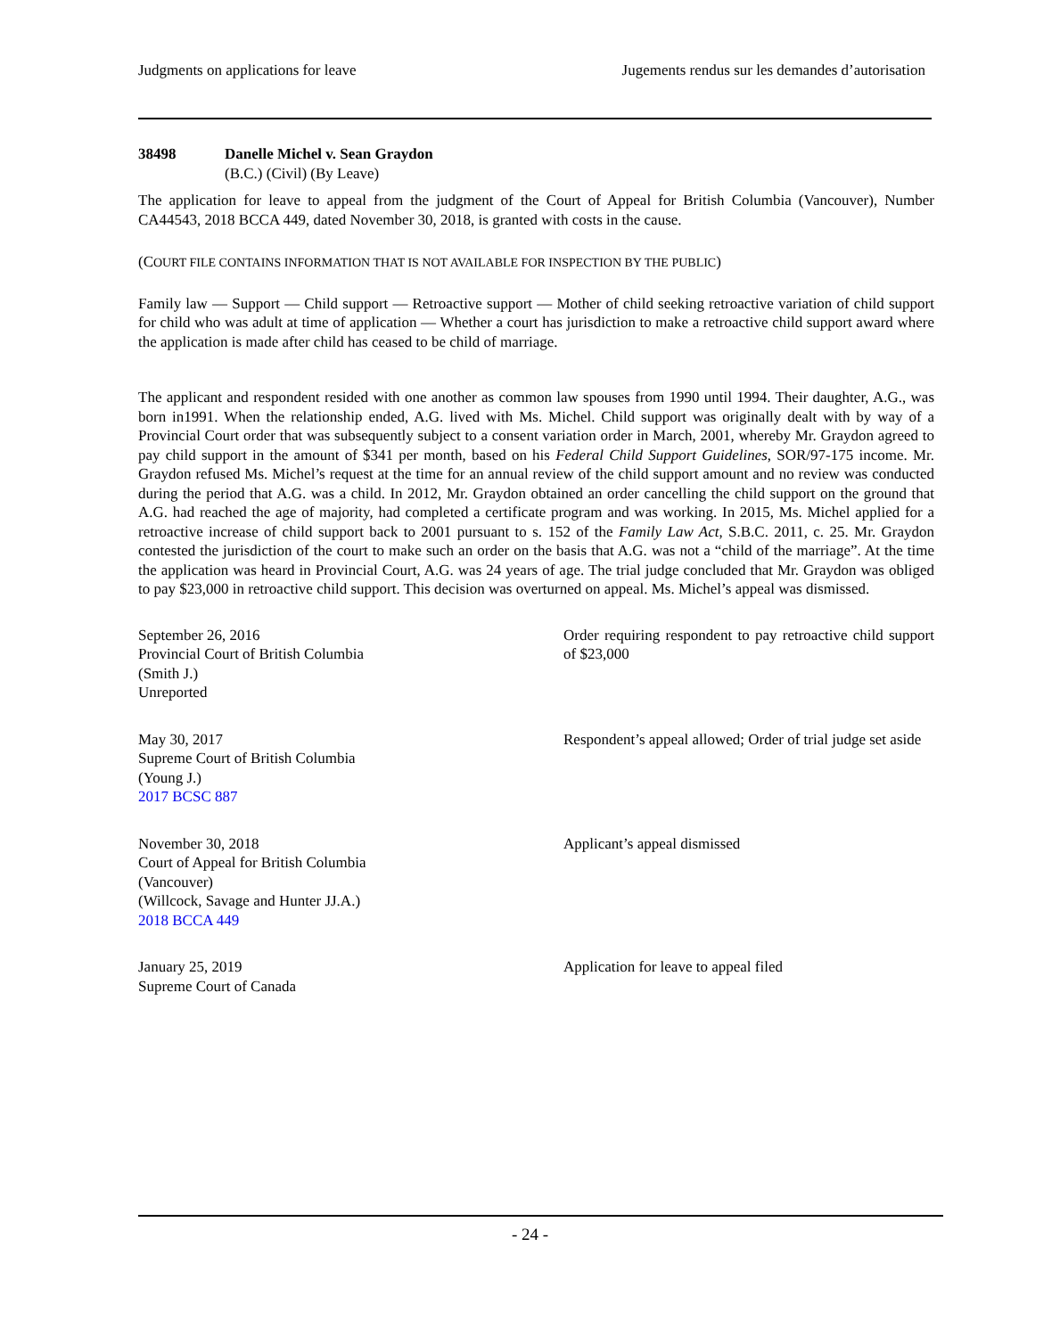Judgments on applications for leave Jugements rendus sur les demandes d’autorisation
38498 Danelle Michel v. Sean Graydon
(B.C.) (Civil) (By Leave)
The application for leave to appeal from the judgment of the Court of Appeal for British Columbia (Vancouver), Number CA44543, 2018 BCCA 449, dated November 30, 2018, is granted with costs in the cause.
(COURT FILE CONTAINS INFORMATION THAT IS NOT AVAILABLE FOR INSPECTION BY THE PUBLIC)
Family law — Support — Child support — Retroactive support — Mother of child seeking retroactive variation of child support for child who was adult at time of application — Whether a court has jurisdiction to make a retroactive child support award where the application is made after child has ceased to be child of marriage.
The applicant and respondent resided with one another as common law spouses from 1990 until 1994. Their daughter, A.G., was born in1991. When the relationship ended, A.G. lived with Ms. Michel. Child support was originally dealt with by way of a Provincial Court order that was subsequently subject to a consent variation order in March, 2001, whereby Mr. Graydon agreed to pay child support in the amount of $341 per month, based on his Federal Child Support Guidelines, SOR/97-175 income. Mr. Graydon refused Ms. Michel’s request at the time for an annual review of the child support amount and no review was conducted during the period that A.G. was a child. In 2012, Mr. Graydon obtained an order cancelling the child support on the ground that A.G. had reached the age of majority, had completed a certificate program and was working. In 2015, Ms. Michel applied for a retroactive increase of child support back to 2001 pursuant to s. 152 of the Family Law Act, S.B.C. 2011, c. 25. Mr. Graydon contested the jurisdiction of the court to make such an order on the basis that A.G. was not a “child of the marriage”. At the time the application was heard in Provincial Court, A.G. was 24 years of age. The trial judge concluded that Mr. Graydon was obliged to pay $23,000 in retroactive child support. This decision was overturned on appeal. Ms. Michel’s appeal was dismissed.
September 26, 2016
Provincial Court of British Columbia
(Smith J.)
Unreported
Order requiring respondent to pay retroactive child support of $23,000
May 30, 2017
Supreme Court of British Columbia
(Young J.)
2017 BCSC 887
Respondent’s appeal allowed; Order of trial judge set aside
November 30, 2018
Court of Appeal for British Columbia
(Vancouver)
(Willcock, Savage and Hunter JJ.A.)
2018 BCCA 449
Applicant’s appeal dismissed
January 25, 2019
Supreme Court of Canada
Application for leave to appeal filed
- 24 -